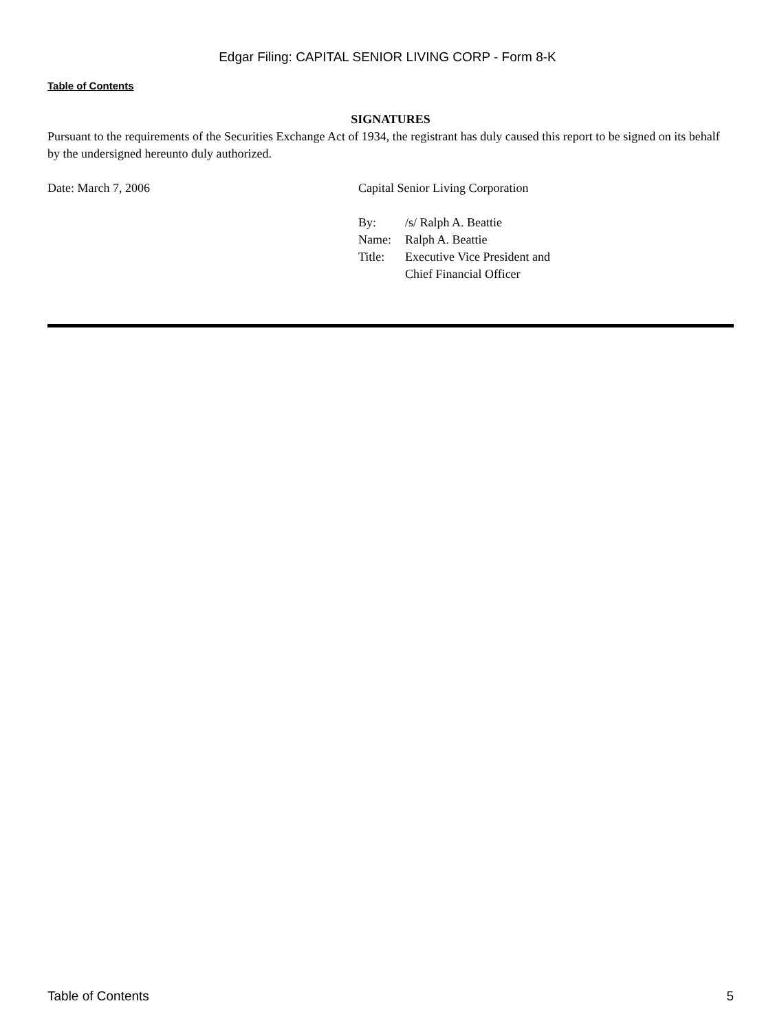Edgar Filing: CAPITAL SENIOR LIVING CORP - Form 8-K
Table of Contents
SIGNATURES
Pursuant to the requirements of the Securities Exchange Act of 1934, the registrant has duly caused this report to be signed on its behalf by the undersigned hereunto duly authorized.
Date: March 7, 2006 Capital Senior Living Corporation
| By: | /s/ Ralph A. Beattie |
| Name: | Ralph A. Beattie |
| Title: | Executive Vice President and Chief Financial Officer |
Table of Contents 5